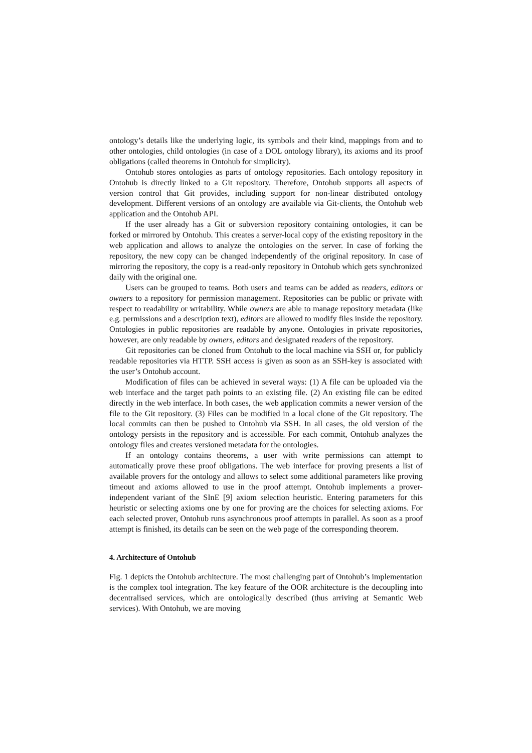ontology’s details like the underlying logic, its symbols and their kind, mappings from and to other ontologies, child ontologies (in case of a DOL ontology library), its axioms and its proof obligations (called theorems in Ontohub for simplicity).
Ontohub stores ontologies as parts of ontology repositories. Each ontology repository in Ontohub is directly linked to a Git repository. Therefore, Ontohub supports all aspects of version control that Git provides, including support for non-linear distributed ontology development. Different versions of an ontology are available via Git-clients, the Ontohub web application and the Ontohub API.
If the user already has a Git or subversion repository containing ontologies, it can be forked or mirrored by Ontohub. This creates a server-local copy of the existing repository in the web application and allows to analyze the ontologies on the server. In case of forking the repository, the new copy can be changed independently of the original repository. In case of mirroring the repository, the copy is a read-only repository in Ontohub which gets synchronized daily with the original one.
Users can be grouped to teams. Both users and teams can be added as readers, editors or owners to a repository for permission management. Repositories can be public or private with respect to readability or writability. While owners are able to manage repository metadata (like e.g. permissions and a description text), editors are allowed to modify files inside the repository. Ontologies in public repositories are readable by anyone. Ontologies in private repositories, however, are only readable by owners, editors and designated readers of the repository.
Git repositories can be cloned from Ontohub to the local machine via SSH or, for publicly readable repositories via HTTP. SSH access is given as soon as an SSH-key is associated with the user’s Ontohub account.
Modification of files can be achieved in several ways: (1) A file can be uploaded via the web interface and the target path points to an existing file. (2) An existing file can be edited directly in the web interface. In both cases, the web application commits a newer version of the file to the Git repository. (3) Files can be modified in a local clone of the Git repository. The local commits can then be pushed to Ontohub via SSH. In all cases, the old version of the ontology persists in the repository and is accessible. For each commit, Ontohub analyzes the ontology files and creates versioned metadata for the ontologies.
If an ontology contains theorems, a user with write permissions can attempt to automatically prove these proof obligations. The web interface for proving presents a list of available provers for the ontology and allows to select some additional parameters like proving timeout and axioms allowed to use in the proof attempt. Ontohub implements a prover-independent variant of the SInE [9] axiom selection heuristic. Entering parameters for this heuristic or selecting axioms one by one for proving are the choices for selecting axioms. For each selected prover, Ontohub runs asynchronous proof attempts in parallel. As soon as a proof attempt is finished, its details can be seen on the web page of the corresponding theorem.
4. Architecture of Ontohub
Fig. 1 depicts the Ontohub architecture. The most challenging part of Ontohub’s implementation is the complex tool integration. The key feature of the OOR architecture is the decoupling into decentralised services, which are ontologically described (thus arriving at Semantic Web services). With Ontohub, we are moving